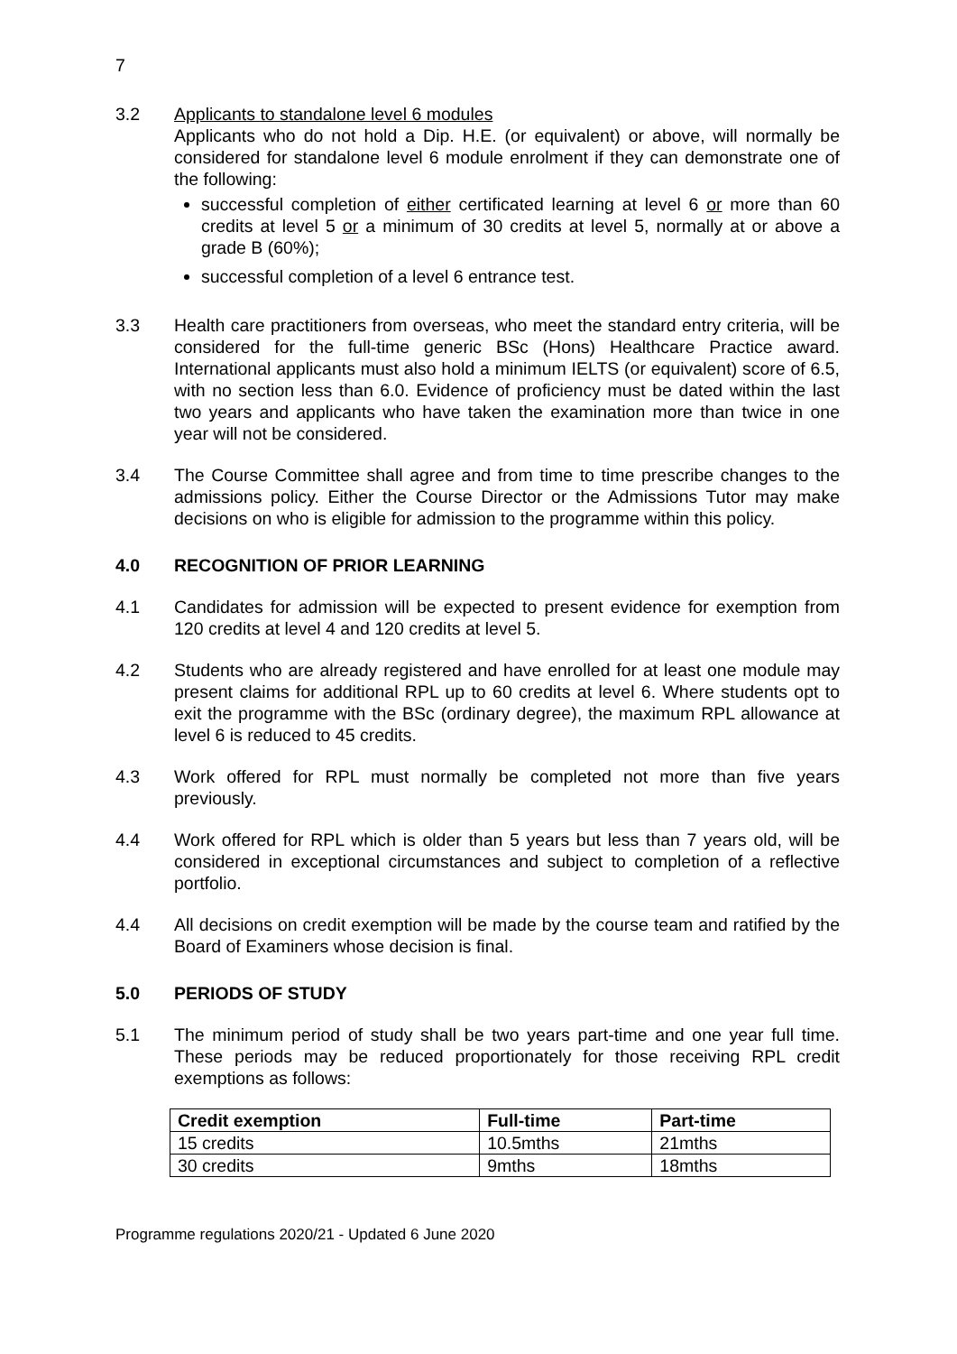7
3.2 Applicants to standalone level 6 modules
Applicants who do not hold a Dip. H.E. (or equivalent) or above, will normally be considered for standalone level 6 module enrolment if they can demonstrate one of the following:
successful completion of either certificated learning at level 6 or more than 60 credits at level 5 or a minimum of 30 credits at level 5, normally at or above a grade B (60%);
successful completion of a level 6 entrance test.
3.3 Health care practitioners from overseas, who meet the standard entry criteria, will be considered for the full-time generic BSc (Hons) Healthcare Practice award. International applicants must also hold a minimum IELTS (or equivalent) score of 6.5, with no section less than 6.0. Evidence of proficiency must be dated within the last two years and applicants who have taken the examination more than twice in one year will not be considered.
3.4 The Course Committee shall agree and from time to time prescribe changes to the admissions policy. Either the Course Director or the Admissions Tutor may make decisions on who is eligible for admission to the programme within this policy.
4.0 RECOGNITION OF PRIOR LEARNING
4.1 Candidates for admission will be expected to present evidence for exemption from 120 credits at level 4 and 120 credits at level 5.
4.2 Students who are already registered and have enrolled for at least one module may present claims for additional RPL up to 60 credits at level 6. Where students opt to exit the programme with the BSc (ordinary degree), the maximum RPL allowance at level 6 is reduced to 45 credits.
4.3 Work offered for RPL must normally be completed not more than five years previously.
4.4 Work offered for RPL which is older than 5 years but less than 7 years old, will be considered in exceptional circumstances and subject to completion of a reflective portfolio.
4.4 All decisions on credit exemption will be made by the course team and ratified by the Board of Examiners whose decision is final.
5.0 PERIODS OF STUDY
5.1 The minimum period of study shall be two years part-time and one year full time. These periods may be reduced proportionately for those receiving RPL credit exemptions as follows:
| Credit exemption | Full-time | Part-time |
| --- | --- | --- |
| 15 credits | 10.5mths | 21mths |
| 30 credits | 9mths | 18mths |
Programme regulations 2020/21 - Updated 6 June 2020